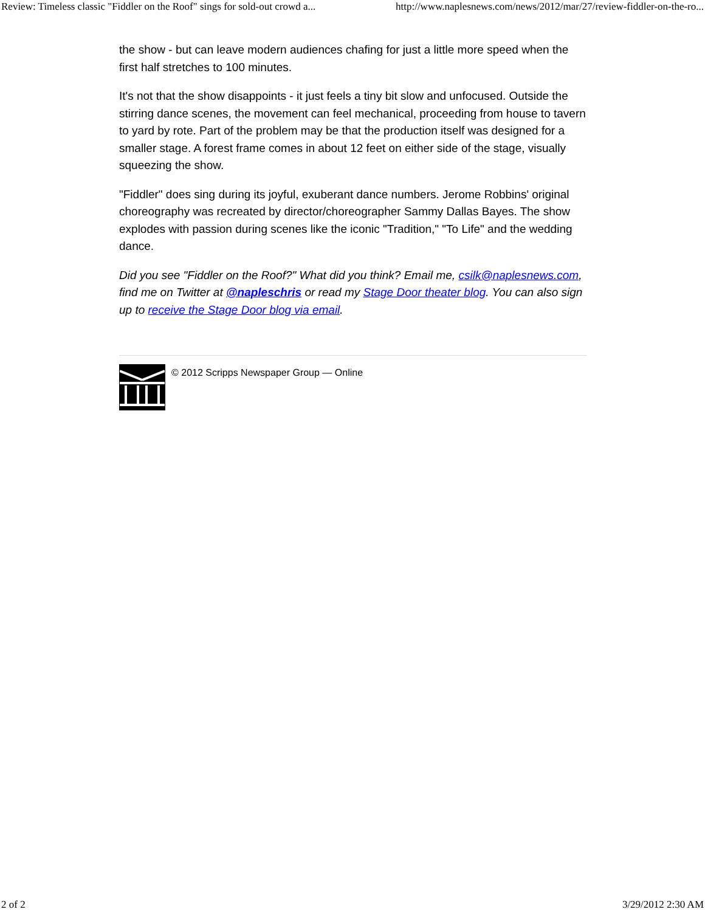Review: Timeless classic "Fiddler on the Roof" sings for sold-out crowd a... http://www.naplesnews.com/news/2012/mar/27/review-fiddler-on-the-ro...
the show - but can leave modern audiences chafing for just a little more speed when the first half stretches to 100 minutes.
It's not that the show disappoints - it just feels a tiny bit slow and unfocused. Outside the stirring dance scenes, the movement can feel mechanical, proceeding from house to tavern to yard by rote. Part of the problem may be that the production itself was designed for a smaller stage. A forest frame comes in about 12 feet on either side of the stage, visually squeezing the show.
"Fiddler" does sing during its joyful, exuberant dance numbers. Jerome Robbins' original choreography was recreated by director/choreographer Sammy Dallas Bayes. The show explodes with passion during scenes like the iconic "Tradition," "To Life" and the wedding dance.
Did you see "Fiddler on the Roof?" What did you think? Email me, csilk@naplesnews.com, find me on Twitter at @napleschris or read my Stage Door theater blog. You can also sign up to receive the Stage Door blog via email.
© 2012 Scripps Newspaper Group — Online
2 of 2 3/29/2012 2:30 AM